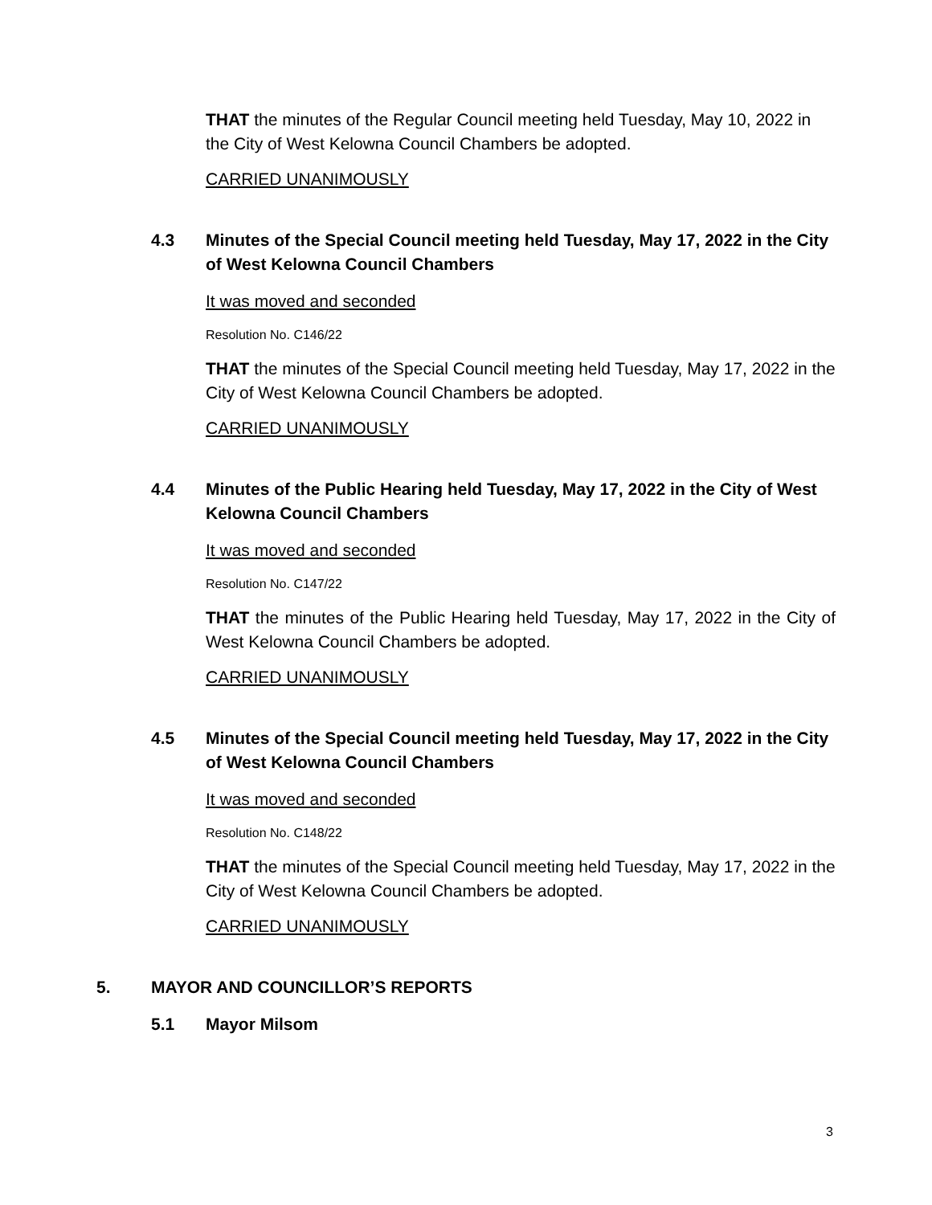THAT the minutes of the Regular Council meeting held Tuesday, May 10, 2022 in the City of West Kelowna Council Chambers be adopted.
CARRIED UNANIMOUSLY
4.3 Minutes of the Special Council meeting held Tuesday, May 17, 2022 in the City of West Kelowna Council Chambers
It was moved and seconded
Resolution No. C146/22
THAT the minutes of the Special Council meeting held Tuesday, May 17, 2022 in the City of West Kelowna Council Chambers be adopted.
CARRIED UNANIMOUSLY
4.4 Minutes of the Public Hearing held Tuesday, May 17, 2022 in the City of West Kelowna Council Chambers
It was moved and seconded
Resolution No. C147/22
THAT the minutes of the Public Hearing held Tuesday, May 17, 2022 in the City of West Kelowna Council Chambers be adopted.
CARRIED UNANIMOUSLY
4.5 Minutes of the Special Council meeting held Tuesday, May 17, 2022 in the City of West Kelowna Council Chambers
It was moved and seconded
Resolution No. C148/22
THAT the minutes of the Special Council meeting held Tuesday, May 17, 2022 in the City of West Kelowna Council Chambers be adopted.
CARRIED UNANIMOUSLY
5. MAYOR AND COUNCILLOR’S REPORTS
5.1 Mayor Milsom
3